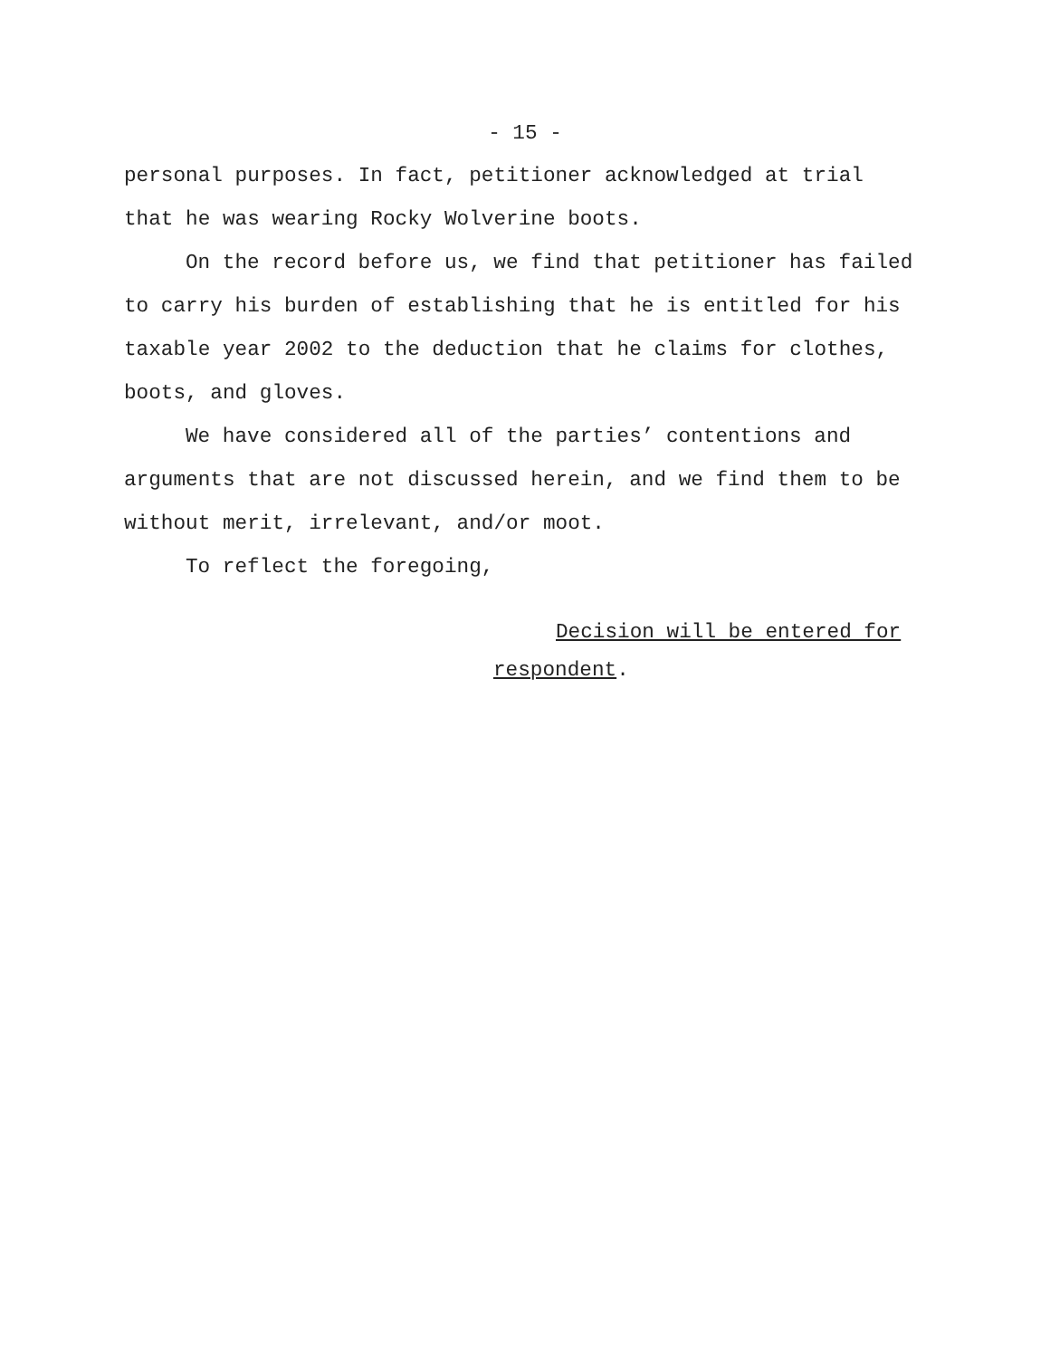- 15 -
personal purposes. In fact, petitioner acknowledged at trial that he was wearing Rocky Wolverine boots.
On the record before us, we find that petitioner has failed to carry his burden of establishing that he is entitled for his taxable year 2002 to the deduction that he claims for clothes, boots, and gloves.
We have considered all of the parties’ contentions and arguments that are not discussed herein, and we find them to be without merit, irrelevant, and/or moot.
To reflect the foregoing,
Decision will be entered for
respondent.